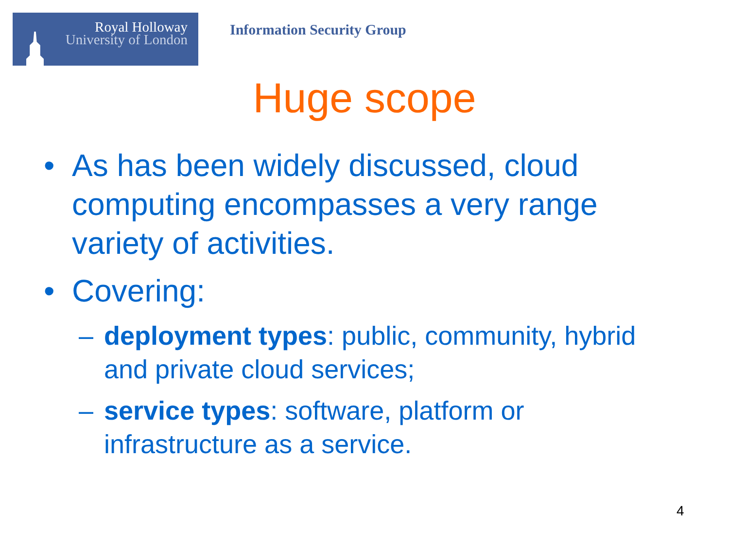Royal Holloway
University of London
Information Security Group
Huge scope
• As has been widely discussed, cloud computing encompasses a very range variety of activities.
• Covering:
– deployment types: public, community, hybrid and private cloud services;
– service types: software, platform or infrastructure as a service.
4